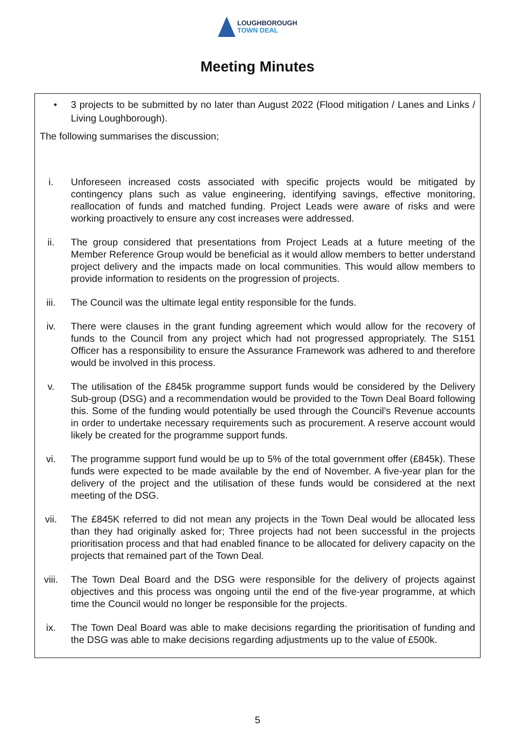LOUGHBOROUGH
TOWN DEAL
Meeting Minutes
• 3 projects to be submitted by no later than August 2022 (Flood mitigation / Lanes and Links / Living Loughborough).
The following summarises the discussion;
i. Unforeseen increased costs associated with specific projects would be mitigated by contingency plans such as value engineering, identifying savings, effective monitoring, reallocation of funds and matched funding. Project Leads were aware of risks and were working proactively to ensure any cost increases were addressed.
ii. The group considered that presentations from Project Leads at a future meeting of the Member Reference Group would be beneficial as it would allow members to better understand project delivery and the impacts made on local communities. This would allow members to provide information to residents on the progression of projects.
iii.
The Council was the ultimate legal entity responsible for the funds.
iv. There were clauses in the grant funding agreement which would allow for the recovery of funds to the Council from any project which had not progressed appropriately. The S151 Officer has a responsibility to ensure the Assurance Framework was adhered to and therefore would be involved in this process.
v. The utilisation of the £845k programme support funds would be considered by the Delivery Sub-group (DSG) and a recommendation would be provided to the Town Deal Board following this. Some of the funding would potentially be used through the Council’s Revenue accounts in order to undertake necessary requirements such as procurement. A reserve account would likely be created for the programme support funds.
vi. The programme support fund would be up to 5% of the total government offer (£845k). These funds were expected to be made available by the end of November. A five-year plan for the delivery of the project and the utilisation of these funds would be considered at the next meeting of the DSG.
vii.
The £845K referred to did not mean any projects in the Town Deal would be allocated less than they had originally asked for; Three projects had not been successful in the projects prioritisation process and that had enabled finance to be allocated for delivery capacity on the projects that remained part of the Town Deal.
viii.
The Town Deal Board and the DSG were responsible for the delivery of projects against objectives and this process was ongoing until the end of the five-year programme, at which time the Council would no longer be responsible for the projects.
ix. The Town Deal Board was able to make decisions regarding the prioritisation of funding and the DSG was able to make decisions regarding adjustments up to the value of £500k.
5